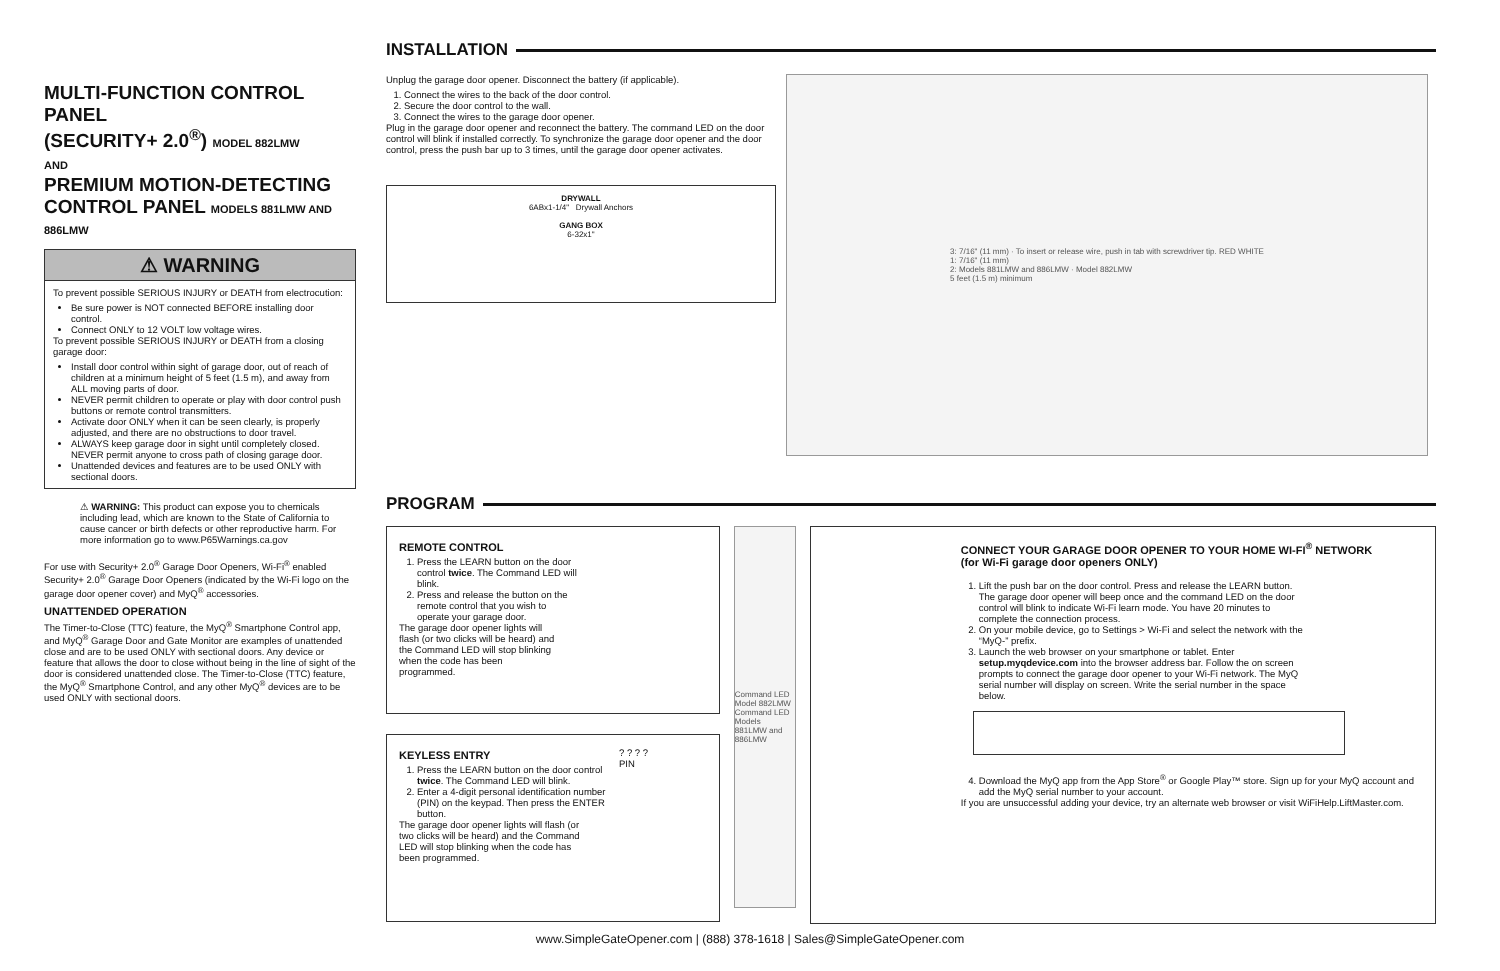MULTI-FUNCTION CONTROL PANEL
(SECURITY+ 2.0<sup>®</sup>) MODEL 882LMW
AND
PREMIUM MOTION-DETECTING CONTROL PANEL MODELS 881LMW AND 886LMW
⚠ WARNING
To prevent possible SERIOUS INJURY or DEATH from electrocution:
Be sure power is NOT connected BEFORE installing door control.
Connect ONLY to 12 VOLT low voltage wires.
To prevent possible SERIOUS INJURY or DEATH from a closing garage door:
Install door control within sight of garage door, out of reach of children at a minimum height of 5 feet (1.5 m), and away from ALL moving parts of door.
NEVER permit children to operate or play with door control push buttons or remote control transmitters.
Activate door ONLY when it can be seen clearly, is properly adjusted, and there are no obstructions to door travel.
ALWAYS keep garage door in sight until completely closed. NEVER permit anyone to cross path of closing garage door.
Unattended devices and features are to be used ONLY with sectional doors.
⚠ WARNING: This product can expose you to chemicals including lead, which are known to the State of California to cause cancer or birth defects or other reproductive harm. For more information go to www.P65Warnings.ca.gov
For use with Security+ 2.0<sup>®</sup> Garage Door Openers, Wi-Fi<sup>®</sup> enabled Security+ 2.0<sup>®</sup> Garage Door Openers (indicated by the Wi-Fi logo on the garage door opener cover) and MyQ<sup>®</sup> accessories.
UNATTENDED OPERATION
The Timer-to-Close (TTC) feature, the MyQ<sup>®</sup> Smartphone Control app, and MyQ<sup>®</sup> Garage Door and Gate Monitor are examples of unattended close and are to be used ONLY with sectional doors. Any device or feature that allows the door to close without being in the line of sight of the door is considered unattended close. The Timer-to-Close (TTC) feature, the MyQ<sup>®</sup> Smartphone Control, and any other MyQ<sup>®</sup> devices are to be used ONLY with sectional doors.
INSTALLATION
Unplug the garage door opener. Disconnect the battery (if applicable).
1. Connect the wires to the back of the door control.
2. Secure the door control to the wall.
3. Connect the wires to the garage door opener.
Plug in the garage door opener and reconnect the battery. The command LED on the door control will blink if installed correctly. To synchronize the garage door opener and the door control, press the push bar up to 3 times, until the garage door opener activates.
DRYWALL
6ABx1-1/4" Drywall Anchors
GANG BOX
6-32x1"
3: 7/16" (11 mm) · To insert or release wire, push in tab with screwdriver tip. RED WHITE
1: 7/16" (11 mm)
2: Models 881LMW and 886LMW · Model 882LMW
5 feet (1.5 m) minimum
PROGRAM
REMOTE CONTROL
1. Press the LEARN button on the door control twice. The Command LED will blink.
2. Press and release the button on the remote control that you wish to operate your garage door.
The garage door opener lights will flash (or two clicks will be heard) and the Command LED will stop blinking when the code has been programmed.
KEYLESS ENTRY
1. Press the LEARN button on the door control twice. The Command LED will blink.
2. Enter a 4-digit personal identification number (PIN) on the keypad. Then press the ENTER button.
The garage door opener lights will flash (or two clicks will be heard) and the Command LED will stop blinking when the code has been programmed.
? ? ? ?
PIN
Command LED Model 882LMW Command LED Models 881LMW and 886LMW
CONNECT YOUR GARAGE DOOR OPENER TO YOUR HOME WI-FI<sup>®</sup> NETWORK
(for Wi-Fi garage door openers ONLY)
1. Lift the push bar on the door control. Press and release the LEARN button. The garage door opener will beep once and the command LED on the door control will blink to indicate Wi-Fi learn mode. You have 20 minutes to complete the connection process.
2. On your mobile device, go to Settings > Wi-Fi and select the network with the “MyQ-” prefix.
3. Launch the web browser on your smartphone or tablet. Enter setup.myqdevice.com into the browser address bar. Follow the on screen prompts to connect the garage door opener to your Wi-Fi network. The MyQ serial number will display on screen. Write the serial number in the space below.
4. Download the MyQ app from the App Store<sup>®</sup> or Google Play™ store. Sign up for your MyQ account and add the MyQ serial number to your account.
If you are unsuccessful adding your device, try an alternate web browser or visit WiFiHelp.LiftMaster.com.
www.SimpleGateOpener.com | (888) 378-1618 | Sales@SimpleGateOpener.com